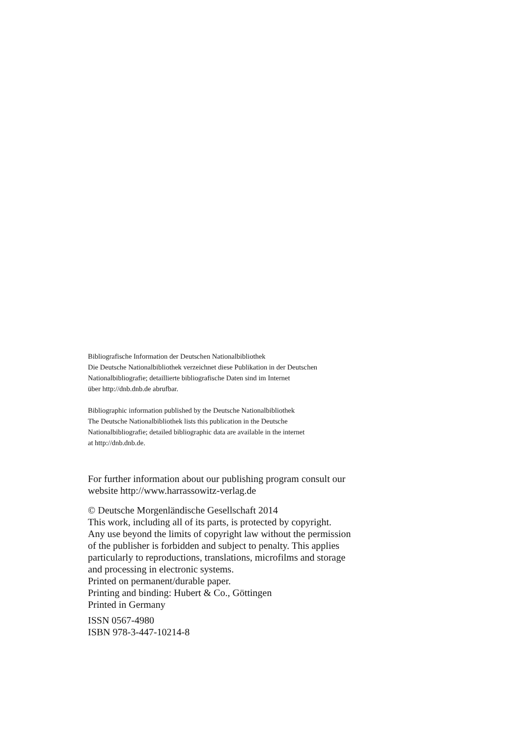Bibliografische Information der Deutschen Nationalbibliothek
Die Deutsche Nationalbibliothek verzeichnet diese Publikation in der Deutschen
Nationalbibliografie; detaillierte bibliografische Daten sind im Internet
über http://dnb.dnb.de abrufbar.
Bibliographic information published by the Deutsche Nationalbibliothek
The Deutsche Nationalbibliothek lists this publication in the Deutsche
Nationalbibliografie; detailed bibliographic data are available in the internet
at http://dnb.dnb.de.
For further information about our publishing program consult our
website http://www.harrassowitz-verlag.de
© Deutsche Morgenländische Gesellschaft 2014
This work, including all of its parts, is protected by copyright.
Any use beyond the limits of copyright law without the permission
of the publisher is forbidden and subject to penalty. This applies
particularly to reproductions, translations, microfilms and storage
and processing in electronic systems.
Printed on permanent/durable paper.
Printing and binding: Hubert & Co., Göttingen
Printed in Germany
ISSN 0567-4980
ISBN 978-3-447-10214-8